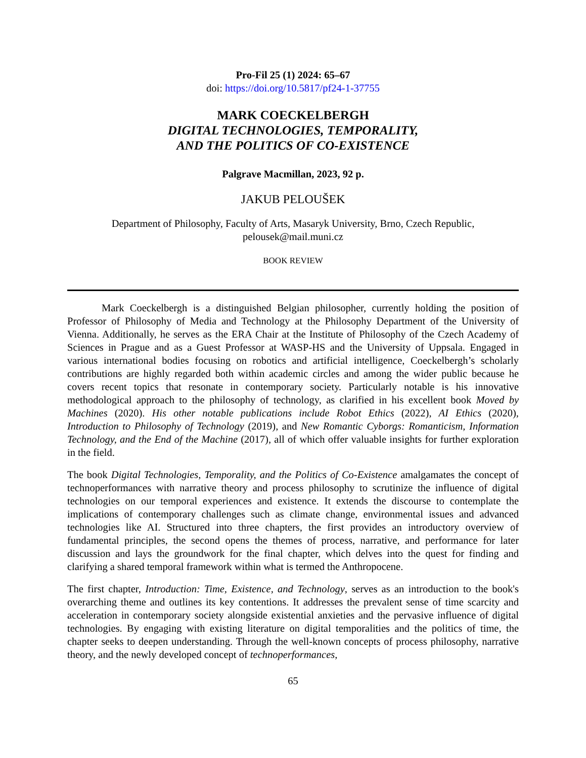Pro-Fil 25 (1) 2024: 65–67
doi: https://doi.org/10.5817/pf24-1-37755
MARK COECKELBERGH
DIGITAL TECHNOLOGIES, TEMPORALITY,
AND THE POLITICS OF CO-EXISTENCE
Palgrave Macmillan, 2023, 92 p.
JAKUB PELOUŠEK
Department of Philosophy, Faculty of Arts, Masaryk University, Brno, Czech Republic,
pelousek@mail.muni.cz
BOOK REVIEW
Mark Coeckelbergh is a distinguished Belgian philosopher, currently holding the position of Professor of Philosophy of Media and Technology at the Philosophy Department of the University of Vienna. Additionally, he serves as the ERA Chair at the Institute of Philosophy of the Czech Academy of Sciences in Prague and as a Guest Professor at WASP-HS and the University of Uppsala. Engaged in various international bodies focusing on robotics and artificial intelligence, Coeckelbergh’s scholarly contributions are highly regarded both within academic circles and among the wider public because he covers recent topics that resonate in contemporary society. Particularly notable is his innovative methodological approach to the philosophy of technology, as clarified in his excellent book Moved by Machines (2020). His other notable publications include Robot Ethics (2022), AI Ethics (2020), Introduction to Philosophy of Technology (2019), and New Romantic Cyborgs: Romanticism, Information Technology, and the End of the Machine (2017), all of which offer valuable insights for further exploration in the field.
The book Digital Technologies, Temporality, and the Politics of Co-Existence amalgamates the concept of technoperformances with narrative theory and process philosophy to scrutinize the influence of digital technologies on our temporal experiences and existence. It extends the discourse to contemplate the implications of contemporary challenges such as climate change, environmental issues and advanced technologies like AI. Structured into three chapters, the first provides an introductory overview of fundamental principles, the second opens the themes of process, narrative, and performance for later discussion and lays the groundwork for the final chapter, which delves into the quest for finding and clarifying a shared temporal framework within what is termed the Anthropocene.
The first chapter, Introduction: Time, Existence, and Technology, serves as an introduction to the book's overarching theme and outlines its key contentions. It addresses the prevalent sense of time scarcity and acceleration in contemporary society alongside existential anxieties and the pervasive influence of digital technologies. By engaging with existing literature on digital temporalities and the politics of time, the chapter seeks to deepen understanding. Through the well-known concepts of process philosophy, narrative theory, and the newly developed concept of technoperformances,
65